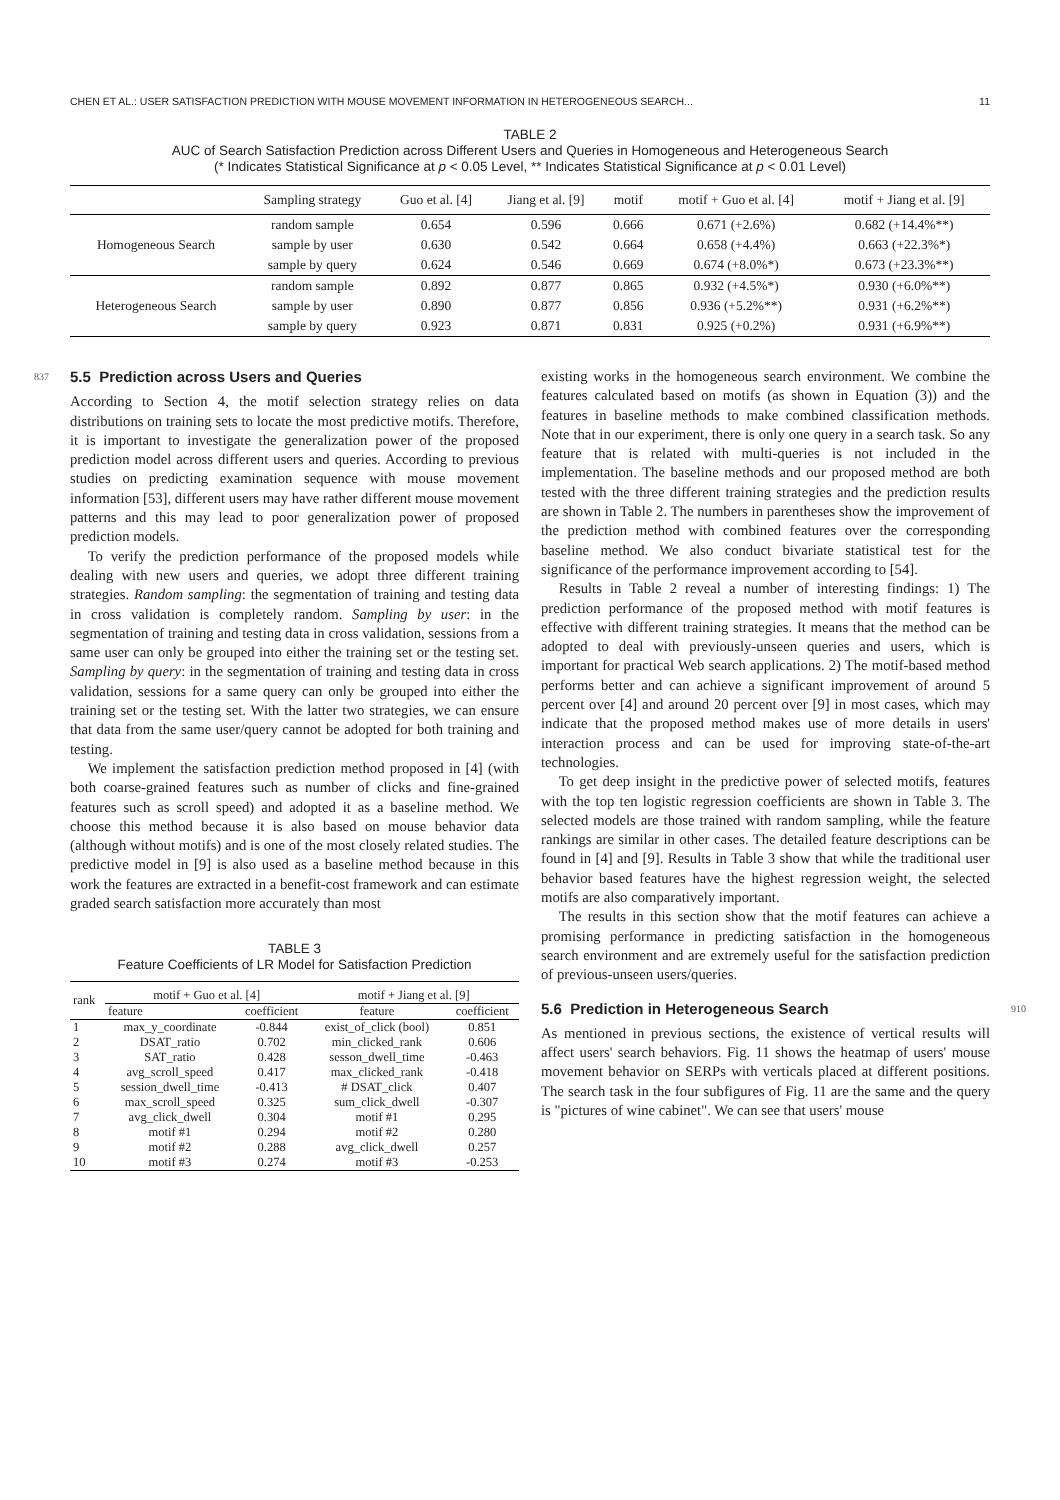CHEN ET AL.: USER SATISFACTION PREDICTION WITH MOUSE MOVEMENT INFORMATION IN HETEROGENEOUS SEARCH... 11
TABLE 2
AUC of Search Satisfaction Prediction across Different Users and Queries in Homogeneous and Heterogeneous Search
(* Indicates Statistical Significance at p < 0.05 Level, ** Indicates Statistical Significance at p < 0.01 Level)
| | Sampling strategy | Guo et al. [4] | Jiang et al. [9] | motif | motif + Guo et al. [4] | motif + Jiang et al. [9] |
| --- | --- | --- | --- | --- | --- | --- |
| Homogeneous Search | random sample | 0.654 | 0.596 | 0.666 | 0.671 (+2.6%) | 0.682 (+14.4%**) |
| | sample by user | 0.630 | 0.542 | 0.664 | 0.658 (+4.4%) | 0.663 (+22.3%*) |
| | sample by query | 0.624 | 0.546 | 0.669 | 0.674 (+8.0%*) | 0.673 (+23.3%**) |
| Heterogeneous Search | random sample | 0.892 | 0.877 | 0.865 | 0.932 (+4.5%*) | 0.930 (+6.0%**) |
| | sample by user | 0.890 | 0.877 | 0.856 | 0.936 (+5.2%**) | 0.931 (+6.2%**) |
| | sample by query | 0.923 | 0.871 | 0.831 | 0.925 (+0.2%) | 0.931 (+6.9%**) |
837
5.5 Prediction across Users and Queries
According to Section 4, the motif selection strategy relies on data distributions on training sets to locate the most predictive motifs. Therefore, it is important to investigate the generalization power of the proposed prediction model across different users and queries. According to previous studies on predicting examination sequence with mouse movement information [53], different users may have rather different mouse movement patterns and this may lead to poor generalization power of proposed prediction models.
To verify the prediction performance of the proposed models while dealing with new users and queries, we adopt three different training strategies. Random sampling: the segmentation of training and testing data in cross validation is completely random. Sampling by user: in the segmentation of training and testing data in cross validation, sessions from a same user can only be grouped into either the training set or the testing set. Sampling by query: in the segmentation of training and testing data in cross validation, sessions for a same query can only be grouped into either the training set or the testing set. With the latter two strategies, we can ensure that data from the same user/query cannot be adopted for both training and testing.
We implement the satisfaction prediction method proposed in [4] (with both coarse-grained features such as number of clicks and fine-grained features such as scroll speed) and adopted it as a baseline method. We choose this method because it is also based on mouse behavior data (although without motifs) and is one of the most closely related studies. The predictive model in [9] is also used as a baseline method because in this work the features are extracted in a benefit-cost framework and can estimate graded search satisfaction more accurately than most
TABLE 3
Feature Coefficients of LR Model for Satisfaction Prediction
| rank | motif + Guo et al. [4] | | motif + Jiang et al. [9] | |
| --- | --- | --- | --- | --- |
| | feature | coefficient | feature | coefficient |
| 1 | max_y_coordinate | -0.844 | exist_of_click (bool) | 0.851 |
| 2 | DSAT_ratio | 0.702 | min_clicked_rank | 0.606 |
| 3 | SAT_ratio | 0.428 | sesson_dwell_time | -0.463 |
| 4 | avg_scroll_speed | 0.417 | max_clicked_rank | -0.418 |
| 5 | session_dwell_time | -0.413 | # DSAT_click | 0.407 |
| 6 | max_scroll_speed | 0.325 | sum_click_dwell | -0.307 |
| 7 | avg_click_dwell | 0.304 | motif #1 | 0.295 |
| 8 | motif #1 | 0.294 | motif #2 | 0.280 |
| 9 | motif #2 | 0.288 | avg_click_dwell | 0.257 |
| 10 | motif #3 | 0.274 | motif #3 | -0.253 |
existing works in the homogeneous search environment. We combine the features calculated based on motifs (as shown in Equation (3)) and the features in baseline methods to make combined classification methods. Note that in our experiment, there is only one query in a search task. So any feature that is related with multi-queries is not included in the implementation. The baseline methods and our proposed method are both tested with the three different training strategies and the prediction results are shown in Table 2. The numbers in parentheses show the improvement of the prediction method with combined features over the corresponding baseline method. We also conduct bivariate statistical test for the significance of the performance improvement according to [54].
Results in Table 2 reveal a number of interesting findings: 1) The prediction performance of the proposed method with motif features is effective with different training strategies. It means that the method can be adopted to deal with previously-unseen queries and users, which is important for practical Web search applications. 2) The motif-based method performs better and can achieve a significant improvement of around 5 percent over [4] and around 20 percent over [9] in most cases, which may indicate that the proposed method makes use of more details in users' interaction process and can be used for improving state-of-the-art technologies.
To get deep insight in the predictive power of selected motifs, features with the top ten logistic regression coefficients are shown in Table 3. The selected models are those trained with random sampling, while the feature rankings are similar in other cases. The detailed feature descriptions can be found in [4] and [9]. Results in Table 3 show that while the traditional user behavior based features have the highest regression weight, the selected motifs are also comparatively important.
The results in this section show that the motif features can achieve a promising performance in predicting satisfaction in the homogeneous search environment and are extremely useful for the satisfaction prediction of previous-unseen users/queries.
5.6 Prediction in Heterogeneous Search
910
As mentioned in previous sections, the existence of vertical results will affect users' search behaviors. Fig. 11 shows the heatmap of users' mouse movement behavior on SERPs with verticals placed at different positions. The search task in the four subfigures of Fig. 11 are the same and the query is "pictures of wine cabinet". We can see that users' mouse